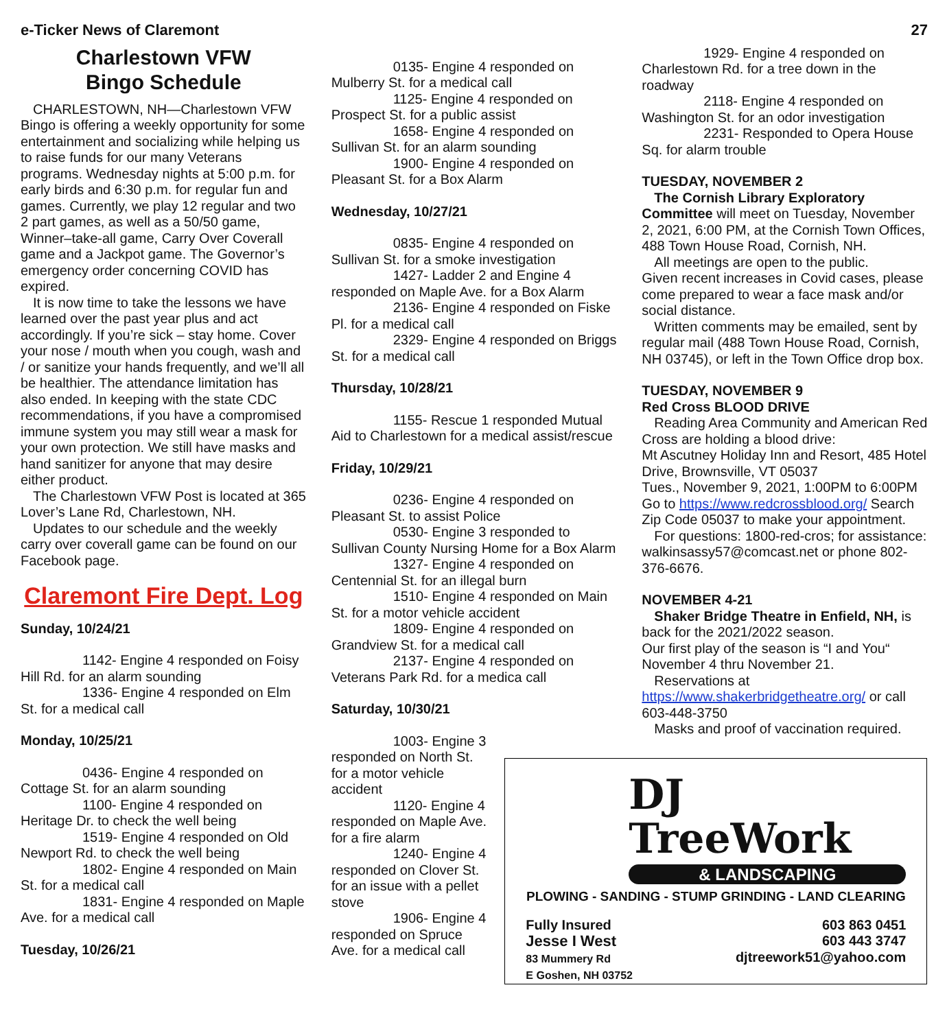e-Ticker News of Claremont 27
Charlestown VFW
Bingo Schedule
CHARLESTOWN, NH—Charlestown VFW Bingo is offering a weekly opportunity for some entertainment and socializing while helping us to raise funds for our many Veterans programs. Wednesday nights at 5:00 p.m. for early birds and 6:30 p.m. for regular fun and games. Currently, we play 12 regular and two 2 part games, as well as a 50/50 game, Winner–take-all game, Carry Over Coverall game and a Jackpot game. The Governor’s emergency order concerning COVID has expired.
It is now time to take the lessons we have learned over the past year plus and act accordingly. If you’re sick – stay home. Cover your nose / mouth when you cough, wash and / or sanitize your hands frequently, and we’ll all be healthier. The attendance limitation has also ended. In keeping with the state CDC recommendations, if you have a compromised immune system you may still wear a mask for your own protection. We still have masks and hand sanitizer for anyone that may desire either product.
The Charlestown VFW Post is located at 365 Lover’s Lane Rd, Charlestown, NH.
Updates to our schedule and the weekly carry over coverall game can be found on our Facebook page.
Claremont Fire Dept. Log
Sunday, 10/24/21
1142- Engine 4 responded on Foisy Hill Rd. for an alarm sounding
1336- Engine 4 responded on Elm St. for a medical call
Monday, 10/25/21
0436- Engine 4 responded on Cottage St. for an alarm sounding
1100- Engine 4 responded on Heritage Dr. to check the well being
1519- Engine 4 responded on Old Newport Rd. to check the well being
1802- Engine 4 responded on Main St. for a medical call
1831- Engine 4 responded on Maple Ave. for a medical call
Tuesday, 10/26/21
0135- Engine 4 responded on Mulberry St. for a medical call
1125- Engine 4 responded on Prospect St. for a public assist
1658- Engine 4 responded on Sullivan St. for an alarm sounding
1900- Engine 4 responded on Pleasant St. for a Box Alarm
Wednesday, 10/27/21
0835- Engine 4 responded on Sullivan St. for a smoke investigation
1427- Ladder 2 and Engine 4 responded on Maple Ave. for a Box Alarm
2136- Engine 4 responded on Fiske Pl. for a medical call
2329- Engine 4 responded on Briggs St. for a medical call
Thursday, 10/28/21
1155- Rescue 1 responded Mutual Aid to Charlestown for a medical assist/rescue
Friday, 10/29/21
0236- Engine 4 responded on Pleasant St. to assist Police
0530- Engine 3 responded to Sullivan County Nursing Home for a Box Alarm
1327- Engine 4 responded on Centennial St. for an illegal burn
1510- Engine 4 responded on Main St. for a motor vehicle accident
1809- Engine 4 responded on Grandview St. for a medical call
2137- Engine 4 responded on Veterans Park Rd. for a medica call
Saturday, 10/30/21
1003- Engine 3 responded on North St. for a motor vehicle accident
1120- Engine 4 responded on Maple Ave. for a fire alarm
1240- Engine 4 responded on Clover St. for an issue with a pellet stove
1906- Engine 4 responded on Spruce Ave. for a medical call
1929- Engine 4 responded on Charlestown Rd. for a tree down in the roadway
2118- Engine 4 responded on Washington St. for an odor investigation
2231- Responded to Opera House Sq. for alarm trouble
TUESDAY, NOVEMBER 2
The Cornish Library Exploratory Committee will meet on Tuesday, November 2, 2021, 6:00 PM, at the Cornish Town Offices, 488 Town House Road, Cornish, NH.
All meetings are open to the public.
Given recent increases in Covid cases, please come prepared to wear a face mask and/or social distance.
Written comments may be emailed, sent by regular mail (488 Town House Road, Cornish, NH 03745), or left in the Town Office drop box.
TUESDAY, NOVEMBER 9
Red Cross BLOOD DRIVE
Reading Area Community and American Red Cross are holding a blood drive:
Mt Ascutney Holiday Inn and Resort, 485 Hotel Drive, Brownsville, VT 05037
Tues., November 9, 2021, 1:00PM to 6:00PM
Go to https://www.redcrossblood.org/ Search Zip Code 05037 to make your appointment.
For questions: 1800-red-cros; for assistance: walkinsassy57@comcast.net or phone 802-376-6676.
NOVEMBER 4-21
Shaker Bridge Theatre in Enfield, NH, is back for the 2021/2022 season.
Our first play of the season is “I and You“ November 4 thru November 21.
Reservations at https://www.shakerbridgetheatre.org/ or call 603-448-3750
Masks and proof of vaccination required.
DJ
TreeWork
& LANDSCAPING
PLOWING - SANDING - STUMP GRINDING - LAND CLEARING
Fully Insured
Jesse I West
83 Mummery Rd
E Goshen, NH 03752
603 863 0451
603 443 3747
djtreework51@yahoo.com